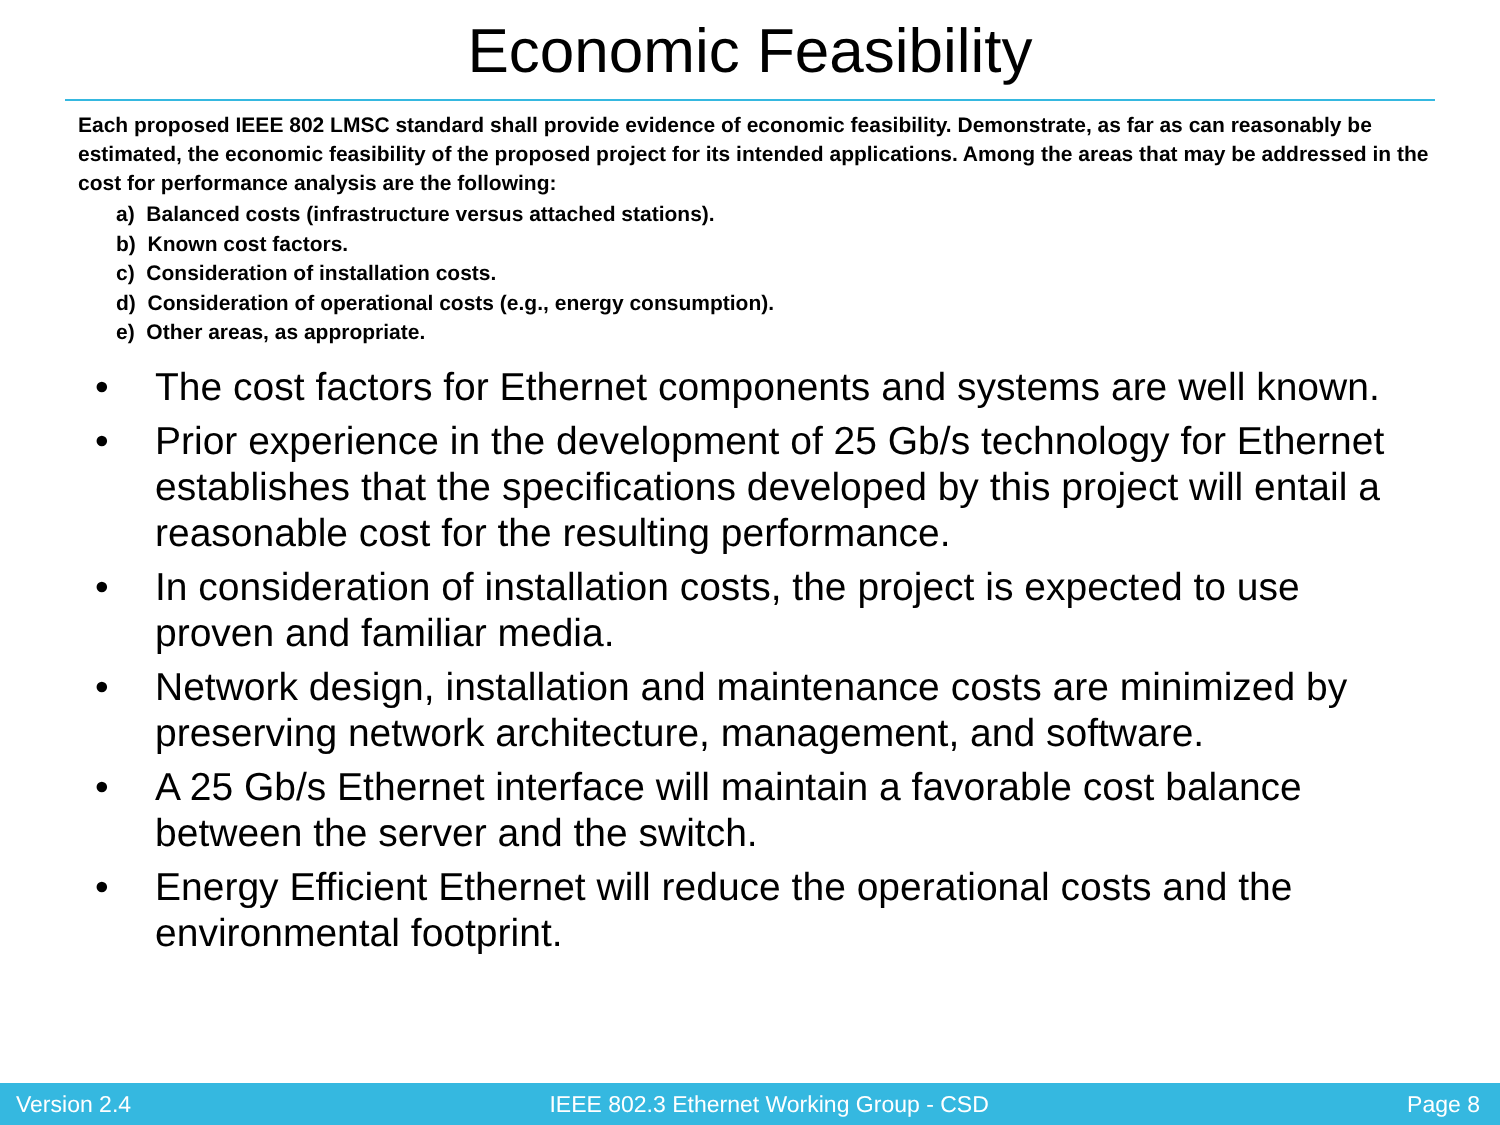Economic Feasibility
Each proposed IEEE 802 LMSC standard shall provide evidence of economic feasibility. Demonstrate, as far as can reasonably be estimated, the economic feasibility of the proposed project for its intended applications. Among the areas that may be addressed in the cost for performance analysis are the following:
a) Balanced costs (infrastructure versus attached stations).
b) Known cost factors.
c) Consideration of installation costs.
d) Consideration of operational costs (e.g., energy consumption).
e) Other areas, as appropriate.
• The cost factors for Ethernet components and systems are well known.
• Prior experience in the development of 25 Gb/s technology for Ethernet establishes that the specifications developed by this project will entail a reasonable cost for the resulting performance.
• In consideration of installation costs, the project is expected to use proven and familiar media.
• Network design, installation and maintenance costs are minimized by preserving network architecture, management, and software.
• A 25 Gb/s Ethernet interface will maintain a favorable cost balance between the server and the switch.
• Energy Efficient Ethernet will reduce the operational costs and the environmental footprint.
Version 2.4 IEEE 802.3 Ethernet Working Group - CSD Page 8